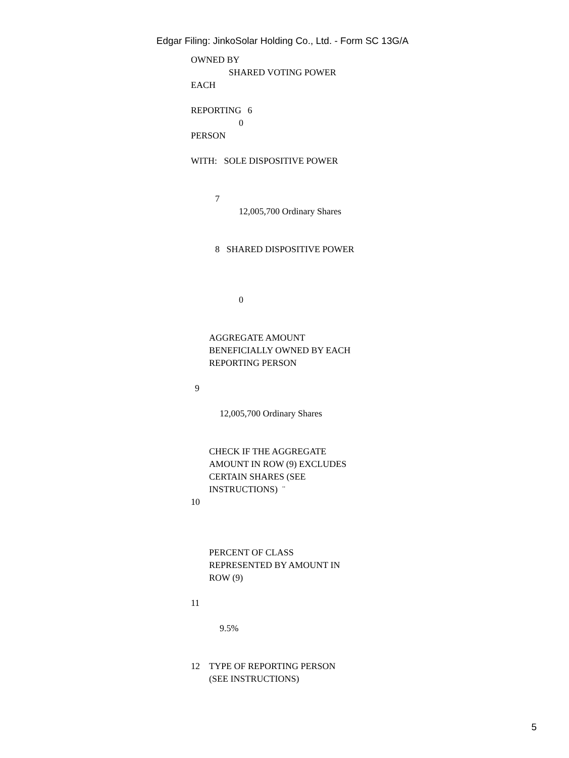Edgar Filing: JinkoSolar Holding Co., Ltd. - Form SC 13G/A
OWNED BY
SHARED VOTING POWER
EACH
REPORTING 6
0
PERSON
WITH: SOLE DISPOSITIVE POWER
7
12,005,700 Ordinary Shares
8 SHARED DISPOSITIVE POWER
0
AGGREGATE AMOUNT
BENEFICIALLY OWNED BY EACH
REPORTING PERSON
9
12,005,700 Ordinary Shares
CHECK IF THE AGGREGATE
AMOUNT IN ROW (9) EXCLUDES
CERTAIN SHARES (SEE
INSTRUCTIONS) ¨
10
PERCENT OF CLASS
REPRESENTED BY AMOUNT IN
ROW (9)
11
9.5%
12 TYPE OF REPORTING PERSON
(SEE INSTRUCTIONS)
5